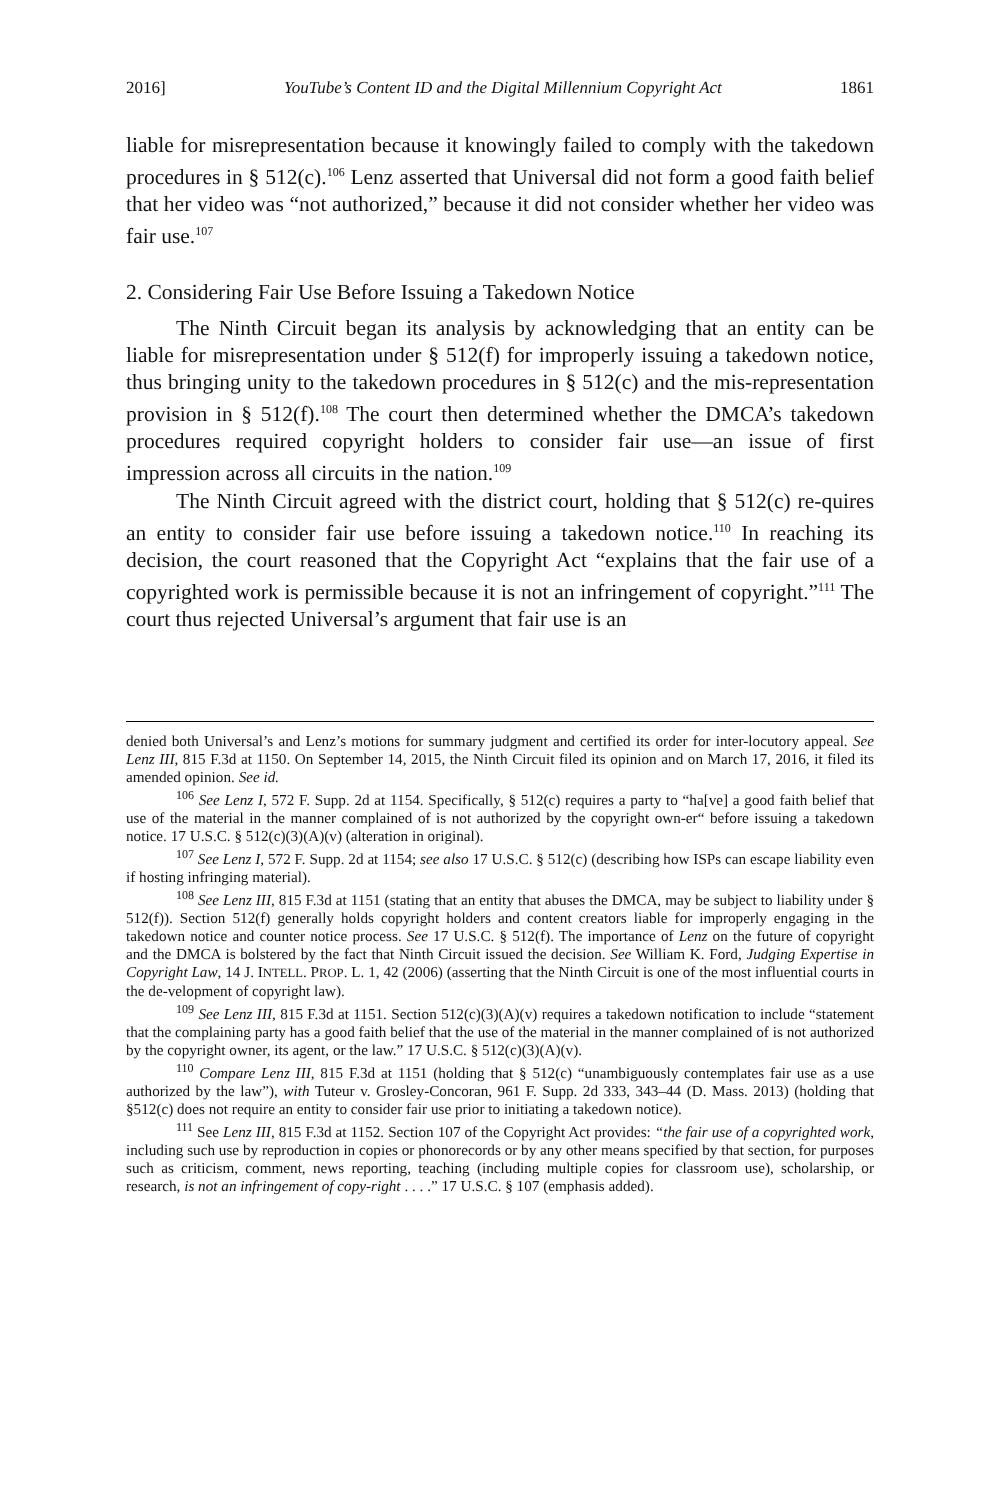2016] YouTube’s Content ID and the Digital Millennium Copyright Act 1861
liable for misrepresentation because it knowingly failed to comply with the takedown procedures in § 512(c).<sup>106</sup> Lenz asserted that Universal did not form a good faith belief that her video was “not authorized,” because it did not consider whether her video was fair use.<sup>107</sup>
2. Considering Fair Use Before Issuing a Takedown Notice
The Ninth Circuit began its analysis by acknowledging that an entity can be liable for misrepresentation under § 512(f) for improperly issuing a takedown notice, thus bringing unity to the takedown procedures in § 512(c) and the mis-representation provision in § 512(f).<sup>108</sup> The court then determined whether the DMCA’s takedown procedures required copyright holders to consider fair use—an issue of first impression across all circuits in the nation.<sup>109</sup>
The Ninth Circuit agreed with the district court, holding that § 512(c) re-quires an entity to consider fair use before issuing a takedown notice.<sup>110</sup> In reaching its decision, the court reasoned that the Copyright Act “explains that the fair use of a copyrighted work is permissible because it is not an infringement of copyright.”<sup>111</sup> The court thus rejected Universal’s argument that fair use is an
denied both Universal’s and Lenz’s motions for summary judgment and certified its order for inter-locutory appeal. See Lenz III, 815 F.3d at 1150. On September 14, 2015, the Ninth Circuit filed its opinion and on March 17, 2016, it filed its amended opinion. See id.
<sup>106</sup> See Lenz I, 572 F. Supp. 2d at 1154. Specifically, § 512(c) requires a party to “ha[ve] a good faith belief that use of the material in the manner complained of is not authorized by the copyright own-er“ before issuing a takedown notice. 17 U.S.C. § 512(c)(3)(A)(v) (alteration in original).
<sup>107</sup> See Lenz I, 572 F. Supp. 2d at 1154; see also 17 U.S.C. § 512(c) (describing how ISPs can escape liability even if hosting infringing material).
<sup>108</sup> See Lenz III, 815 F.3d at 1151 (stating that an entity that abuses the DMCA, may be subject to liability under § 512(f)). Section 512(f) generally holds copyright holders and content creators liable for improperly engaging in the takedown notice and counter notice process. See 17 U.S.C. § 512(f). The importance of Lenz on the future of copyright and the DMCA is bolstered by the fact that Ninth Circuit issued the decision. See William K. Ford, Judging Expertise in Copyright Law, 14 J. INTELL. PROP. L. 1, 42 (2006) (asserting that the Ninth Circuit is one of the most influential courts in the de-velopment of copyright law).
<sup>109</sup> See Lenz III, 815 F.3d at 1151. Section 512(c)(3)(A)(v) requires a takedown notification to include “statement that the complaining party has a good faith belief that the use of the material in the manner complained of is not authorized by the copyright owner, its agent, or the law.” 17 U.S.C. § 512(c)(3)(A)(v).
<sup>110</sup> Compare Lenz III, 815 F.3d at 1151 (holding that § 512(c) “unambiguously contemplates fair use as a use authorized by the law”), with Tuteur v. Grosley-Concoran, 961 F. Supp. 2d 333, 343–44 (D. Mass. 2013) (holding that §512(c) does not require an entity to consider fair use prior to initiating a takedown notice).
<sup>111</sup> See Lenz III, 815 F.3d at 1152. Section 107 of the Copyright Act provides: “the fair use of a copyrighted work, including such use by reproduction in copies or phonorecords or by any other means specified by that section, for purposes such as criticism, comment, news reporting, teaching (including multiple copies for classroom use), scholarship, or research, is not an infringement of copy-right . . . .” 17 U.S.C. § 107 (emphasis added).